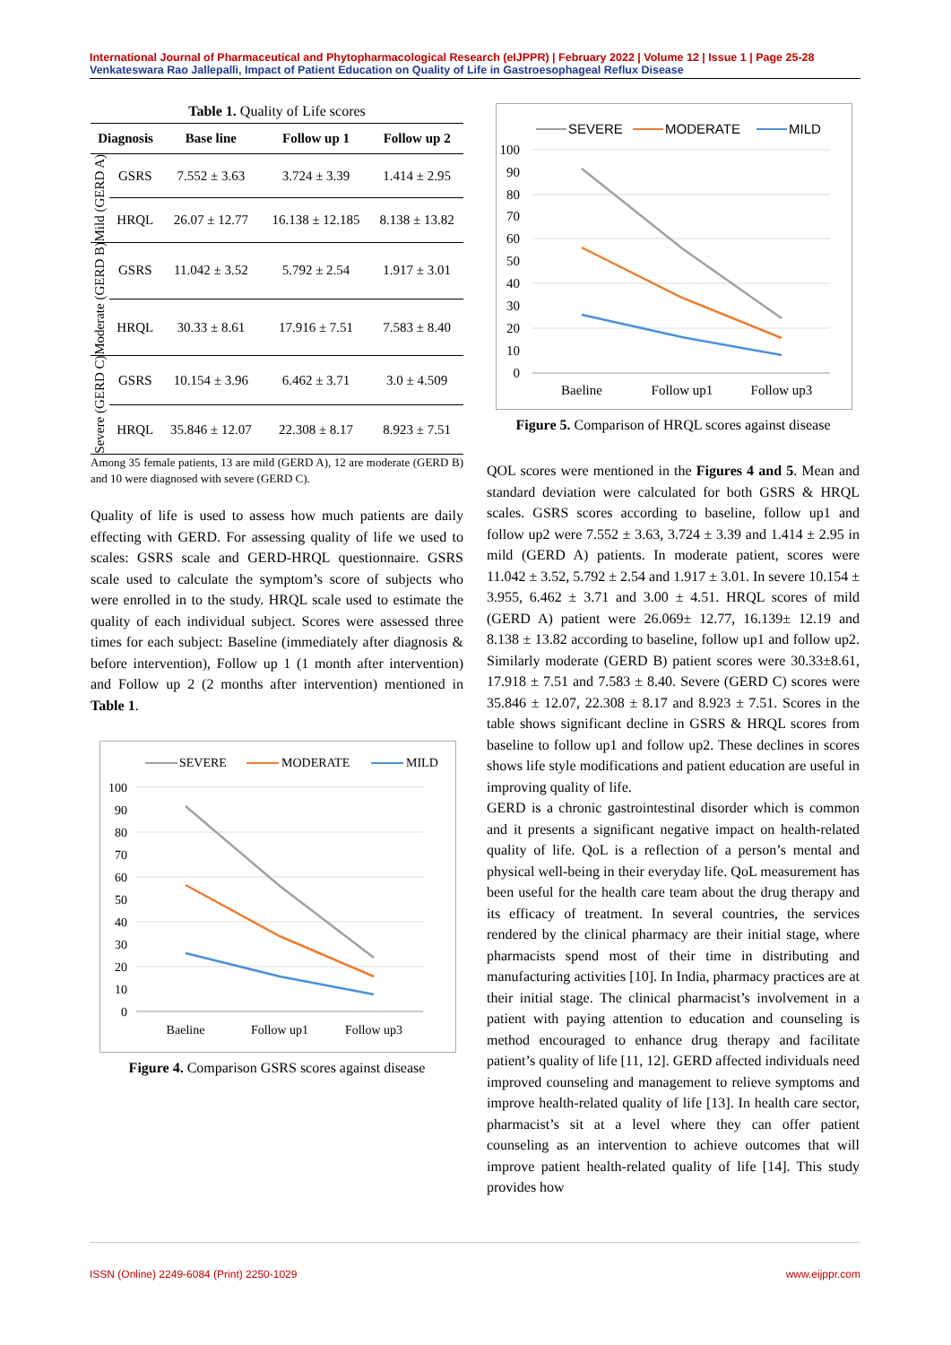International Journal of Pharmaceutical and Phytopharmacological Research (eIJPPR) | February 2022 | Volume 12 | Issue 1 | Page 25-28
Venkateswara Rao Jallepalli, Impact of Patient Education on Quality of Life in Gastroesophageal Reflux Disease
Table 1. Quality of Life scores
| Diagnosis | | Base line | Follow up 1 | Follow up 2 |
| --- | --- | --- | --- | --- |
| Mild (GERD A) | GSRS | 7.552 ± 3.63 | 3.724 ± 3.39 | 1.414 ± 2.95 |
| | HRQL | 26.07 ± 12.77 | 16.138 ± 12.185 | 8.138 ± 13.82 |
| Moderate (GERD B) | GSRS | 11.042 ± 3.52 | 5.792 ± 2.54 | 1.917 ± 3.01 |
| | HRQL | 30.33 ± 8.61 | 17.916 ± 7.51 | 7.583 ± 8.40 |
| Severe (GERD C) | GSRS | 10.154 ± 3.96 | 6.462 ± 3.71 | 3.0 ± 4.509 |
| | HRQL | 35.846 ± 12.07 | 22.308 ± 8.17 | 8.923 ± 7.51 |
Among 35 female patients, 13 are mild (GERD A), 12 are moderate (GERD B) and 10 were diagnosed with severe (GERD C).
Quality of life is used to assess how much patients are daily effecting with GERD. For assessing quality of life we used to scales: GSRS scale and GERD-HRQL questionnaire. GSRS scale used to calculate the symptom’s score of subjects who were enrolled in to the study. HRQL scale used to estimate the quality of each individual subject. Scores were assessed three times for each subject: Baseline (immediately after diagnosis & before intervention), Follow up 1 (1 month after intervention) and Follow up 2 (2 months after intervention) mentioned in Table 1.
SEVERE
MODERATE
MILD
100
90
80
70
60
50
40
30
20
10
0
Baeline
Follow up1
Follow up3
Figure 4. Comparison GSRS scores against disease
SEVERE
MODERATE
MILD
100
90
80
70
60
50
40
30
20
10
0
Baeline
Follow up1
Follow up3
Figure 5. Comparison of HRQL scores against disease
QOL scores were mentioned in the Figures 4 and 5. Mean and standard deviation were calculated for both GSRS & HRQL scales. GSRS scores according to baseline, follow up1 and follow up2 were 7.552 ± 3.63, 3.724 ± 3.39 and 1.414 ± 2.95 in mild (GERD A) patients. In moderate patient, scores were 11.042 ± 3.52, 5.792 ± 2.54 and 1.917 ± 3.01. In severe 10.154 ± 3.955, 6.462 ± 3.71 and 3.00 ± 4.51. HRQL scores of mild (GERD A) patient were 26.069± 12.77, 16.139± 12.19 and 8.138 ± 13.82 according to baseline, follow up1 and follow up2. Similarly moderate (GERD B) patient scores were 30.33±8.61, 17.918 ± 7.51 and 7.583 ± 8.40. Severe (GERD C) scores were 35.846 ± 12.07, 22.308 ± 8.17 and 8.923 ± 7.51. Scores in the table shows significant decline in GSRS & HRQL scores from baseline to follow up1 and follow up2. These declines in scores shows life style modifications and patient education are useful in improving quality of life.
GERD is a chronic gastrointestinal disorder which is common and it presents a significant negative impact on health-related quality of life. QoL is a reflection of a person’s mental and physical well-being in their everyday life. QoL measurement has been useful for the health care team about the drug therapy and its efficacy of treatment. In several countries, the services rendered by the clinical pharmacy are their initial stage, where pharmacists spend most of their time in distributing and manufacturing activities [10]. In India, pharmacy practices are at their initial stage. The clinical pharmacist’s involvement in a patient with paying attention to education and counseling is method encouraged to enhance drug therapy and facilitate patient’s quality of life [11, 12]. GERD affected individuals need improved counseling and management to relieve symptoms and improve health-related quality of life [13]. In health care sector, pharmacist’s sit at a level where they can offer patient counseling as an intervention to achieve outcomes that will improve patient health-related quality of life [14]. This study provides how
ISSN (Online) 2249-6084 (Print) 2250-1029 www.eijppr.com